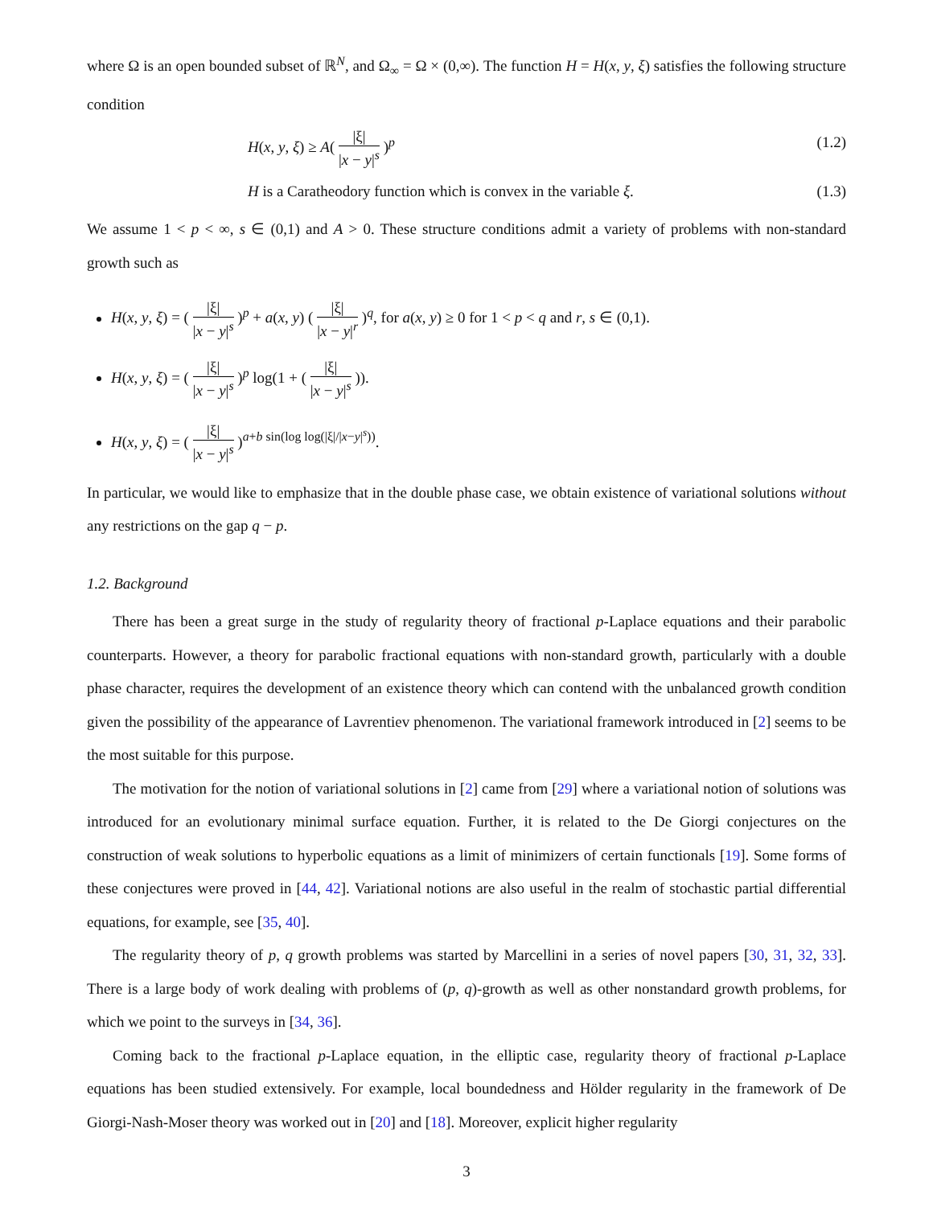where Ω is an open bounded subset of ℝ<sup>N</sup>, and Ω<sub>∞</sub> = Ω × (0,∞). The function H = H(x, y, ξ) satisfies the following structure condition
H(x, y, ξ) ≥ A( |ξ| |x − y|<sup>s</sup> )<sup>p</sup> (1.2)
H is a Caratheodory function which is convex in the variable ξ. (1.3)
We assume 1 < p < ∞, s ∈ (0,1) and A > 0. These structure conditions admit a variety of problems with non-standard growth such as
H(x, y, ξ) = ( |ξ| |x − y|<sup>s</sup> )<sup>p</sup> + a(x, y) ( |ξ| |x − y|<sup>r</sup> )<sup>q</sup>, for a(x, y) ≥ 0 for 1 < p < q and r, s ∈ (0,1).
H(x, y, ξ) = ( |ξ| |x − y|<sup>s</sup> )<sup>p</sup> log(1 + ( |ξ| |x − y|<sup>s</sup> )).
H(x, y, ξ) = ( |ξ| |x − y|<sup>s</sup> )<sup>a+b sin(log log(|ξ|/|x−y|<sup>s</sup>))</sup>.
In particular, we would like to emphasize that in the double phase case, we obtain existence of variational solutions without any restrictions on the gap q − p.
1.2. Background
There has been a great surge in the study of regularity theory of fractional p-Laplace equations and their parabolic counterparts. However, a theory for parabolic fractional equations with non-standard growth, particularly with a double phase character, requires the development of an existence theory which can contend with the unbalanced growth condition given the possibility of the appearance of Lavrentiev phenomenon. The variational framework introduced in [2] seems to be the most suitable for this purpose.
The motivation for the notion of variational solutions in [2] came from [29] where a variational notion of solutions was introduced for an evolutionary minimal surface equation. Further, it is related to the De Giorgi conjectures on the construction of weak solutions to hyperbolic equations as a limit of minimizers of certain functionals [19]. Some forms of these conjectures were proved in [44, 42]. Variational notions are also useful in the realm of stochastic partial differential equations, for example, see [35, 40].
The regularity theory of p, q growth problems was started by Marcellini in a series of novel papers [30, 31, 32, 33]. There is a large body of work dealing with problems of (p, q)-growth as well as other nonstandard growth problems, for which we point to the surveys in [34, 36].
Coming back to the fractional p-Laplace equation, in the elliptic case, regularity theory of fractional p-Laplace equations has been studied extensively. For example, local boundedness and Hölder regularity in the framework of De Giorgi-Nash-Moser theory was worked out in [20] and [18]. Moreover, explicit higher regularity
3